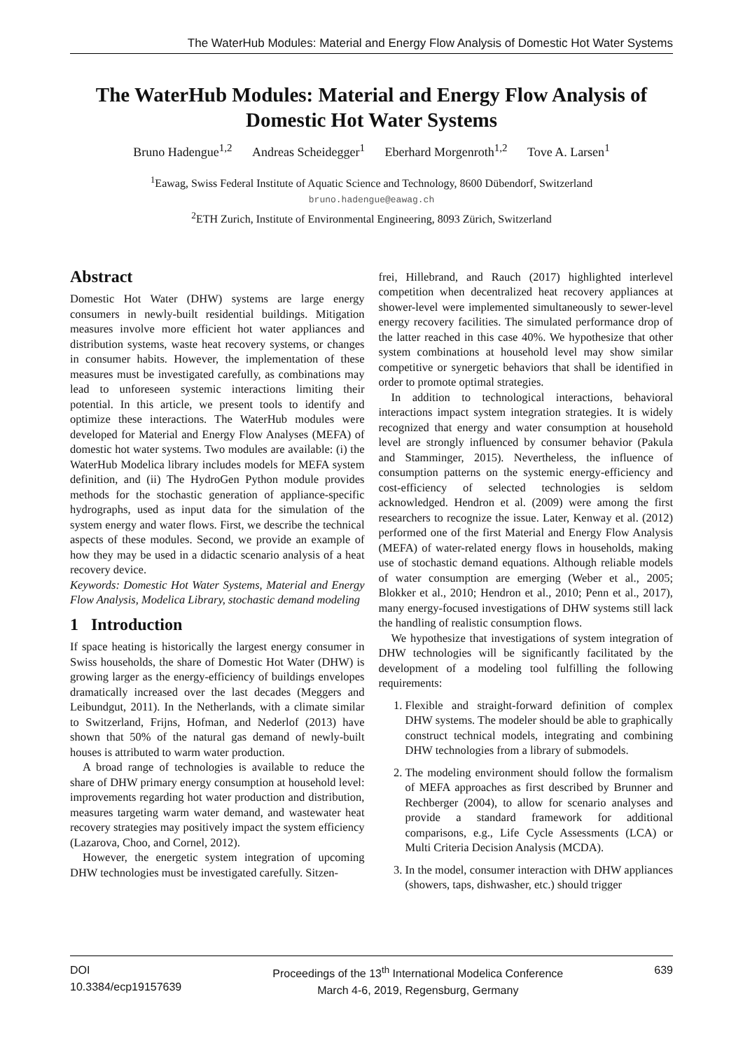The WaterHub Modules: Material and Energy Flow Analysis of Domestic Hot Water Systems
The WaterHub Modules: Material and Energy Flow Analysis of
Domestic Hot Water Systems
Bruno Hadengue<sup>1,2</sup> Andreas Scheidegger<sup>1</sup> Eberhard Morgenroth<sup>1,2</sup> Tove A. Larsen<sup>1</sup>
<sup>1</sup> Eawag, Swiss Federal Institute of Aquatic Science and Technology, 8600 Dübendorf, Switzerland
bruno.hadengue@eawag.ch
<sup>2</sup> ETH Zurich, Institute of Environmental Engineering, 8093 Zürich, Switzerland
Abstract
Domestic Hot Water (DHW) systems are large energy consumers in newly-built residential buildings. Mitigation measures involve more efficient hot water appliances and distribution systems, waste heat recovery systems, or changes in consumer habits. However, the implementation of these measures must be investigated carefully, as combinations may lead to unforeseen systemic interactions limiting their potential. In this article, we present tools to identify and optimize these interactions. The WaterHub modules were developed for Material and Energy Flow Analyses (MEFA) of domestic hot water systems. Two modules are available: (i) the WaterHub Modelica library includes models for MEFA system definition, and (ii) The HydroGen Python module provides methods for the stochastic generation of appliance-specific hydrographs, used as input data for the simulation of the system energy and water flows. First, we describe the technical aspects of these modules. Second, we provide an example of how they may be used in a didactic scenario analysis of a heat recovery device.
Keywords: Domestic Hot Water Systems, Material and Energy Flow Analysis, Modelica Library, stochastic demand modeling
1 Introduction
If space heating is historically the largest energy consumer in Swiss households, the share of Domestic Hot Water (DHW) is growing larger as the energy-efficiency of buildings envelopes dramatically increased over the last decades (Meggers and Leibundgut, 2011). In the Netherlands, with a climate similar to Switzerland, Frijns, Hofman, and Nederlof (2013) have shown that 50% of the natural gas demand of newly-built houses is attributed to warm water production.
A broad range of technologies is available to reduce the share of DHW primary energy consumption at household level: improvements regarding hot water production and distribution, measures targeting warm water demand, and wastewater heat recovery strategies may positively impact the system efficiency (Lazarova, Choo, and Cornel, 2012).
However, the energetic system integration of upcoming DHW technologies must be investigated carefully. Sitzen-
frei, Hillebrand, and Rauch (2017) highlighted interlevel competition when decentralized heat recovery appliances at shower-level were implemented simultaneously to sewer-level energy recovery facilities. The simulated performance drop of the latter reached in this case 40%. We hypothesize that other system combinations at household level may show similar competitive or synergetic behaviors that shall be identified in order to promote optimal strategies.
In addition to technological interactions, behavioral interactions impact system integration strategies. It is widely recognized that energy and water consumption at household level are strongly influenced by consumer behavior (Pakula and Stamminger, 2015). Nevertheless, the influence of consumption patterns on the systemic energy-efficiency and cost-efficiency of selected technologies is seldom acknowledged. Hendron et al. (2009) were among the first researchers to recognize the issue. Later, Kenway et al. (2012) performed one of the first Material and Energy Flow Analysis (MEFA) of water-related energy flows in households, making use of stochastic demand equations. Although reliable models of water consumption are emerging (Weber et al., 2005; Blokker et al., 2010; Hendron et al., 2010; Penn et al., 2017), many energy-focused investigations of DHW systems still lack the handling of realistic consumption flows.
We hypothesize that investigations of system integration of DHW technologies will be significantly facilitated by the development of a modeling tool fulfilling the following requirements:
1. Flexible and straight-forward definition of complex DHW systems. The modeler should be able to graphically construct technical models, integrating and combining DHW technologies from a library of submodels.
2. The modeling environment should follow the formalism of MEFA approaches as first described by Brunner and Rechberger (2004), to allow for scenario analyses and provide a standard framework for additional comparisons, e.g., Life Cycle Assessments (LCA) or Multi Criteria Decision Analysis (MCDA).
3. In the model, consumer interaction with DHW appliances (showers, taps, dishwasher, etc.) should trigger
DOI
10.3384/ecp19157639
Proceedings of the 13<sup>th</sup> International Modelica Conference
March 4-6, 2019, Regensburg, Germany
639